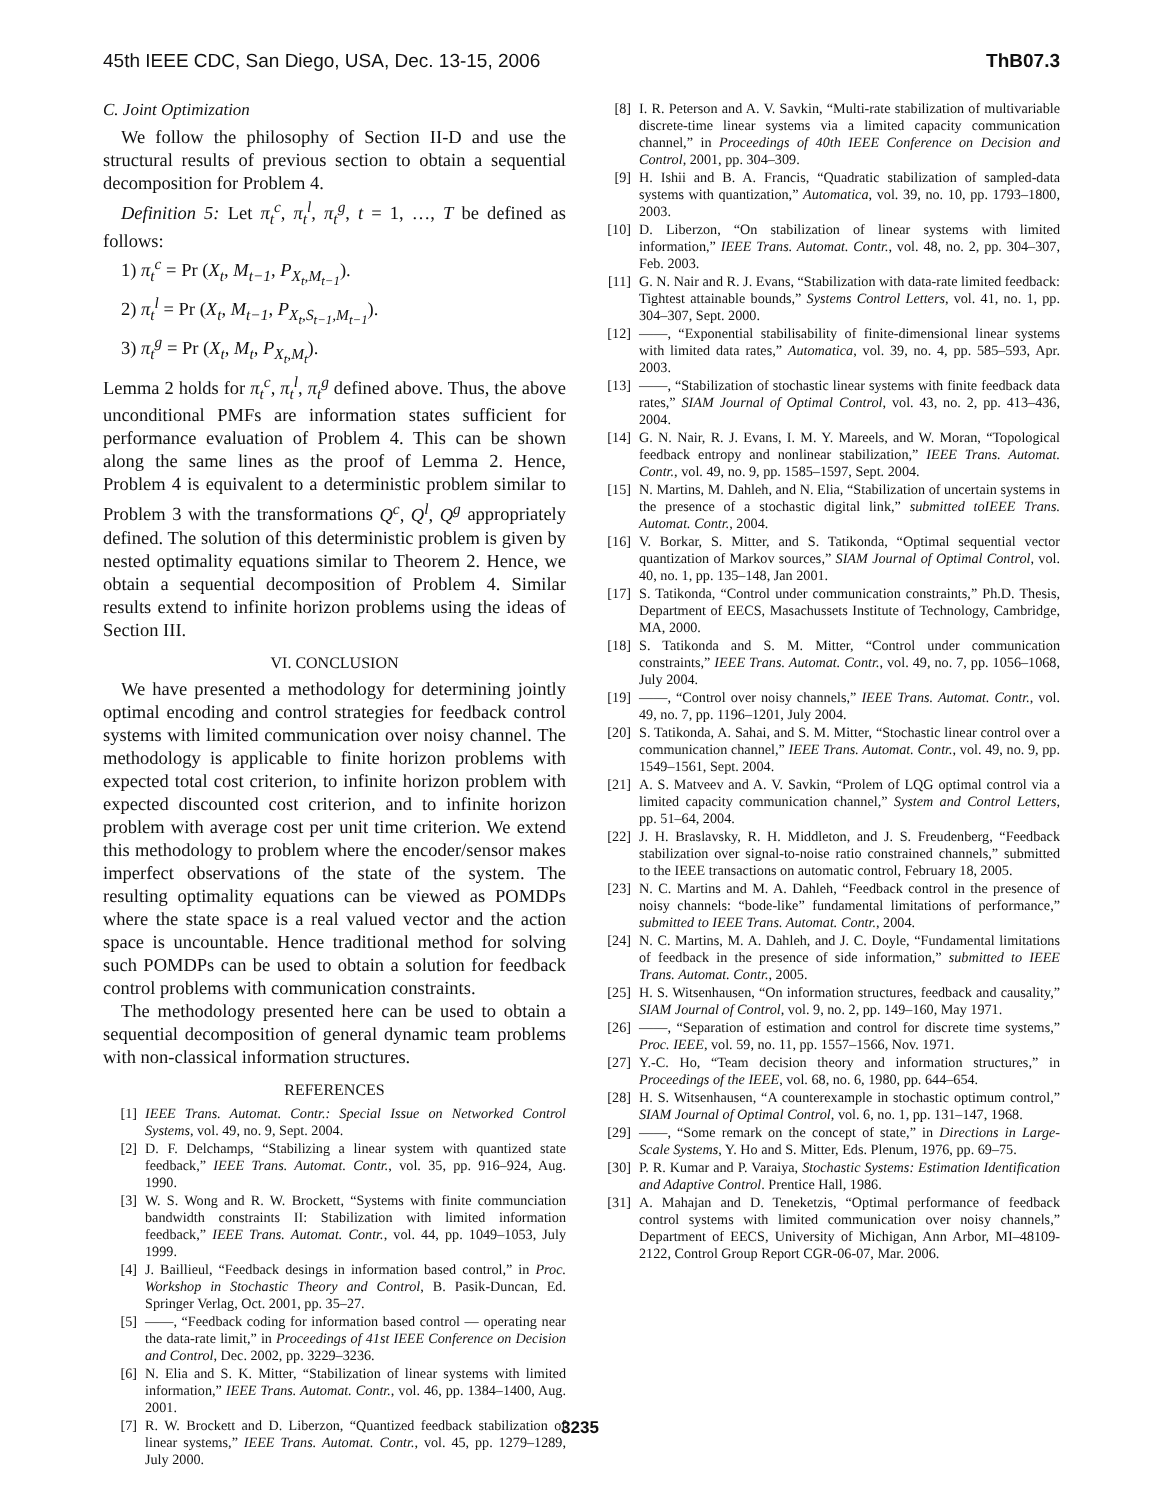45th IEEE CDC, San Diego, USA, Dec. 13-15, 2006 ThB07.3
C. Joint Optimization
We follow the philosophy of Section II-D and use the structural results of previous section to obtain a sequential decomposition for Problem 4.
Definition 5: Let π<sub>t</sub><sup>c</sup>, π<sub>t</sub><sup>l</sup>, π<sub>t</sub><sup>g</sup>, t = 1, …, T be defined as follows:
1) π<sub>t</sub><sup>c</sup> = Pr (X<sub>t</sub>, M<sub>t−1</sub>, P<sub>X<sub>t</sub>,M<sub>t−1</sub></sub>).
2) π<sub>t</sub><sup>l</sup> = Pr (X<sub>t</sub>, M<sub>t−1</sub>, P<sub>X<sub>t</sub>,S<sub>t−1</sub>,M<sub>t−1</sub></sub>).
3) π<sub>t</sub><sup>g</sup> = Pr (X<sub>t</sub>, M<sub>t</sub>, P<sub>X<sub>t</sub>,M<sub>t</sub></sub>).
Lemma 2 holds for π<sub>t</sub><sup>c</sup>, π<sub>t</sub><sup>l</sup>, π<sub>t</sub><sup>g</sup> defined above. Thus, the above unconditional PMFs are information states sufficient for performance evaluation of Problem 4. This can be shown along the same lines as the proof of Lemma 2. Hence, Problem 4 is equivalent to a deterministic problem similar to Problem 3 with the transformations Q<sup>c</sup>, Q<sup>l</sup>, Q<sup>g</sup> appropriately defined. The solution of this deterministic problem is given by nested optimality equations similar to Theorem 2. Hence, we obtain a sequential decomposition of Problem 4. Similar results extend to infinite horizon problems using the ideas of Section III.
VI. CONCLUSION
We have presented a methodology for determining jointly optimal encoding and control strategies for feedback control systems with limited communication over noisy channel. The methodology is applicable to finite horizon problems with expected total cost criterion, to infinite horizon problem with expected discounted cost criterion, and to infinite horizon problem with average cost per unit time criterion. We extend this methodology to problem where the encoder/sensor makes imperfect observations of the state of the system. The resulting optimality equations can be viewed as POMDPs where the state space is a real valued vector and the action space is uncountable. Hence traditional method for solving such POMDPs can be used to obtain a solution for feedback control problems with communication constraints.
The methodology presented here can be used to obtain a sequential decomposition of general dynamic team problems with non-classical information structures.
REFERENCES
[1] IEEE Trans. Automat. Contr.: Special Issue on Networked Control Systems, vol. 49, no. 9, Sept. 2004.
[2] D. F. Delchamps, “Stabilizing a linear system with quantized state feedback,” IEEE Trans. Automat. Contr., vol. 35, pp. 916–924, Aug. 1990.
[3] W. S. Wong and R. W. Brockett, “Systems with finite communciation bandwidth constraints II: Stabilization with limited information feedback,” IEEE Trans. Automat. Contr., vol. 44, pp. 1049–1053, July 1999.
[4] J. Baillieul, “Feedback desings in information based control,” in Proc. Workshop in Stochastic Theory and Control, B. Pasik-Duncan, Ed. Springer Verlag, Oct. 2001, pp. 35–27.
[5] ——, “Feedback coding for information based control — operating near the data-rate limit,” in Proceedings of 41st IEEE Conference on Decision and Control, Dec. 2002, pp. 3229–3236.
[6] N. Elia and S. K. Mitter, “Stabilization of linear systems with limited information,” IEEE Trans. Automat. Contr., vol. 46, pp. 1384–1400, Aug. 2001.
[7] R. W. Brockett and D. Liberzon, “Quantized feedback stabilization of linear systems,” IEEE Trans. Automat. Contr., vol. 45, pp. 1279–1289, July 2000.
[8] I. R. Peterson and A. V. Savkin, “Multi-rate stabilization of multivariable discrete-time linear systems via a limited capacity communication channel,” in Proceedings of 40th IEEE Conference on Decision and Control, 2001, pp. 304–309.
[9] H. Ishii and B. A. Francis, “Quadratic stabilization of sampled-data systems with quantization,” Automatica, vol. 39, no. 10, pp. 1793–1800, 2003.
[10] D. Liberzon, “On stabilization of linear systems with limited information,” IEEE Trans. Automat. Contr., vol. 48, no. 2, pp. 304–307, Feb. 2003.
[11] G. N. Nair and R. J. Evans, “Stabilization with data-rate limited feedback: Tightest attainable bounds,” Systems Control Letters, vol. 41, no. 1, pp. 304–307, Sept. 2000.
[12] ——, “Exponential stabilisability of finite-dimensional linear systems with limited data rates,” Automatica, vol. 39, no. 4, pp. 585–593, Apr. 2003.
[13] ——, “Stabilization of stochastic linear systems with finite feedback data rates,” SIAM Journal of Optimal Control, vol. 43, no. 2, pp. 413–436, 2004.
[14] G. N. Nair, R. J. Evans, I. M. Y. Mareels, and W. Moran, “Topological feedback entropy and nonlinear stabilization,” IEEE Trans. Automat. Contr., vol. 49, no. 9, pp. 1585–1597, Sept. 2004.
[15] N. Martins, M. Dahleh, and N. Elia, “Stabilization of uncertain systems in the presence of a stochastic digital link,” submitted toIEEE Trans. Automat. Contr., 2004.
[16] V. Borkar, S. Mitter, and S. Tatikonda, “Optimal sequential vector quantization of Markov sources,” SIAM Journal of Optimal Control, vol. 40, no. 1, pp. 135–148, Jan 2001.
[17] S. Tatikonda, “Control under communication constraints,” Ph.D. Thesis, Department of EECS, Masachussets Institute of Technology, Cambridge, MA, 2000.
[18] S. Tatikonda and S. M. Mitter, “Control under communication constraints,” IEEE Trans. Automat. Contr., vol. 49, no. 7, pp. 1056–1068, July 2004.
[19] ——, “Control over noisy channels,” IEEE Trans. Automat. Contr., vol. 49, no. 7, pp. 1196–1201, July 2004.
[20] S. Tatikonda, A. Sahai, and S. M. Mitter, “Stochastic linear control over a communication channel,” IEEE Trans. Automat. Contr., vol. 49, no. 9, pp. 1549–1561, Sept. 2004.
[21] A. S. Matveev and A. V. Savkin, “Prolem of LQG optimal control via a limited capacity communication channel,” System and Control Letters, pp. 51–64, 2004.
[22] J. H. Braslavsky, R. H. Middleton, and J. S. Freudenberg, “Feedback stabilization over signal-to-noise ratio constrained channels,” submitted to the IEEE transactions on automatic control, February 18, 2005.
[23] N. C. Martins and M. A. Dahleh, “Feedback control in the presence of noisy channels: “bode-like” fundamental limitations of performance,” submitted to IEEE Trans. Automat. Contr., 2004.
[24] N. C. Martins, M. A. Dahleh, and J. C. Doyle, “Fundamental limitations of feedback in the presence of side information,” submitted to IEEE Trans. Automat. Contr., 2005.
[25] H. S. Witsenhausen, “On information structures, feedback and causality,” SIAM Journal of Control, vol. 9, no. 2, pp. 149–160, May 1971.
[26] ——, “Separation of estimation and control for discrete time systems,” Proc. IEEE, vol. 59, no. 11, pp. 1557–1566, Nov. 1971.
[27] Y.-C. Ho, “Team decision theory and information structures,” in Proceedings of the IEEE, vol. 68, no. 6, 1980, pp. 644–654.
[28] H. S. Witsenhausen, “A counterexample in stochastic optimum control,” SIAM Journal of Optimal Control, vol. 6, no. 1, pp. 131–147, 1968.
[29] ——, “Some remark on the concept of state,” in Directions in Large-Scale Systems, Y. Ho and S. Mitter, Eds. Plenum, 1976, pp. 69–75.
[30] P. R. Kumar and P. Varaiya, Stochastic Systems: Estimation Identification and Adaptive Control. Prentice Hall, 1986.
[31] A. Mahajan and D. Teneketzis, “Optimal performance of feedback control systems with limited communication over noisy channels,” Department of EECS, University of Michigan, Ann Arbor, MI–48109-2122, Control Group Report CGR-06-07, Mar. 2006.
3235